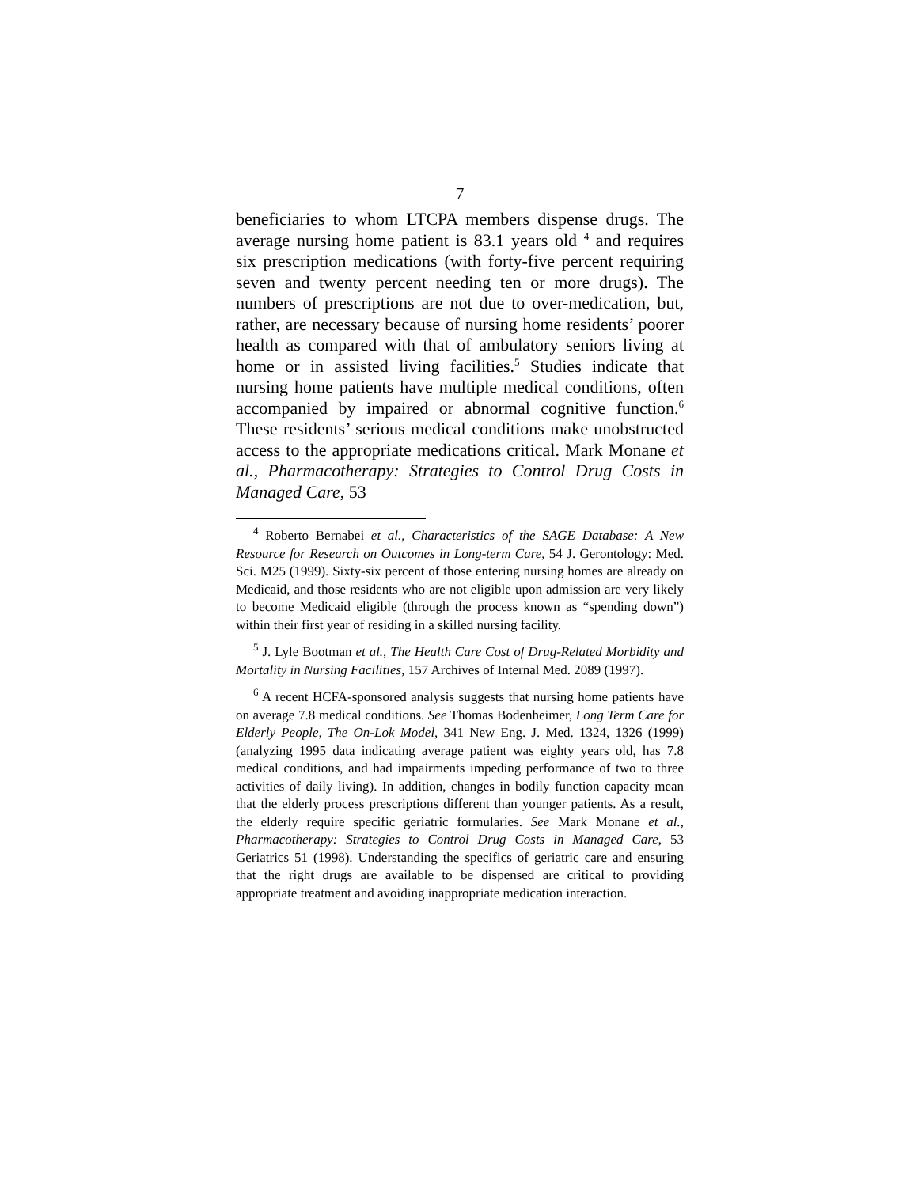7
beneficiaries to whom LTCPA members dispense drugs. The average nursing home patient is 83.1 years old <sup>4</sup> and requires six prescription medications (with forty-five percent requiring seven and twenty percent needing ten or more drugs). The numbers of prescriptions are not due to over-medication, but, rather, are necessary because of nursing home residents’ poorer health as compared with that of ambulatory seniors living at home or in assisted living facilities.<sup>5</sup> Studies indicate that nursing home patients have multiple medical conditions, often accompanied by impaired or abnormal cognitive function.<sup>6</sup> These residents’ serious medical conditions make unobstructed access to the appropriate medications critical. Mark Monane et al., Pharmacotherapy: Strategies to Control Drug Costs in Managed Care, 53
<sup>4</sup> Roberto Bernabei et al., Characteristics of the SAGE Database: A New Resource for Research on Outcomes in Long-term Care, 54 J. Gerontology: Med. Sci. M25 (1999). Sixty-six percent of those entering nursing homes are already on Medicaid, and those residents who are not eligible upon admission are very likely to become Medicaid eligible (through the process known as “spending down”) within their first year of residing in a skilled nursing facility.
<sup>5</sup> J. Lyle Bootman et al., The Health Care Cost of Drug-Related Morbidity and Mortality in Nursing Facilities, 157 Archives of Internal Med. 2089 (1997).
<sup>6</sup> A recent HCFA-sponsored analysis suggests that nursing home patients have on average 7.8 medical conditions. See Thomas Bodenheimer, Long Term Care for Elderly People, The On-Lok Model, 341 New Eng. J. Med. 1324, 1326 (1999) (analyzing 1995 data indicating average patient was eighty years old, has 7.8 medical conditions, and had impairments impeding performance of two to three activities of daily living). In addition, changes in bodily function capacity mean that the elderly process prescriptions different than younger patients. As a result, the elderly require specific geriatric formularies. See Mark Monane et al., Pharmacotherapy: Strategies to Control Drug Costs in Managed Care, 53 Geriatrics 51 (1998). Understanding the specifics of geriatric care and ensuring that the right drugs are available to be dispensed are critical to providing appropriate treatment and avoiding inappropriate medication interaction.